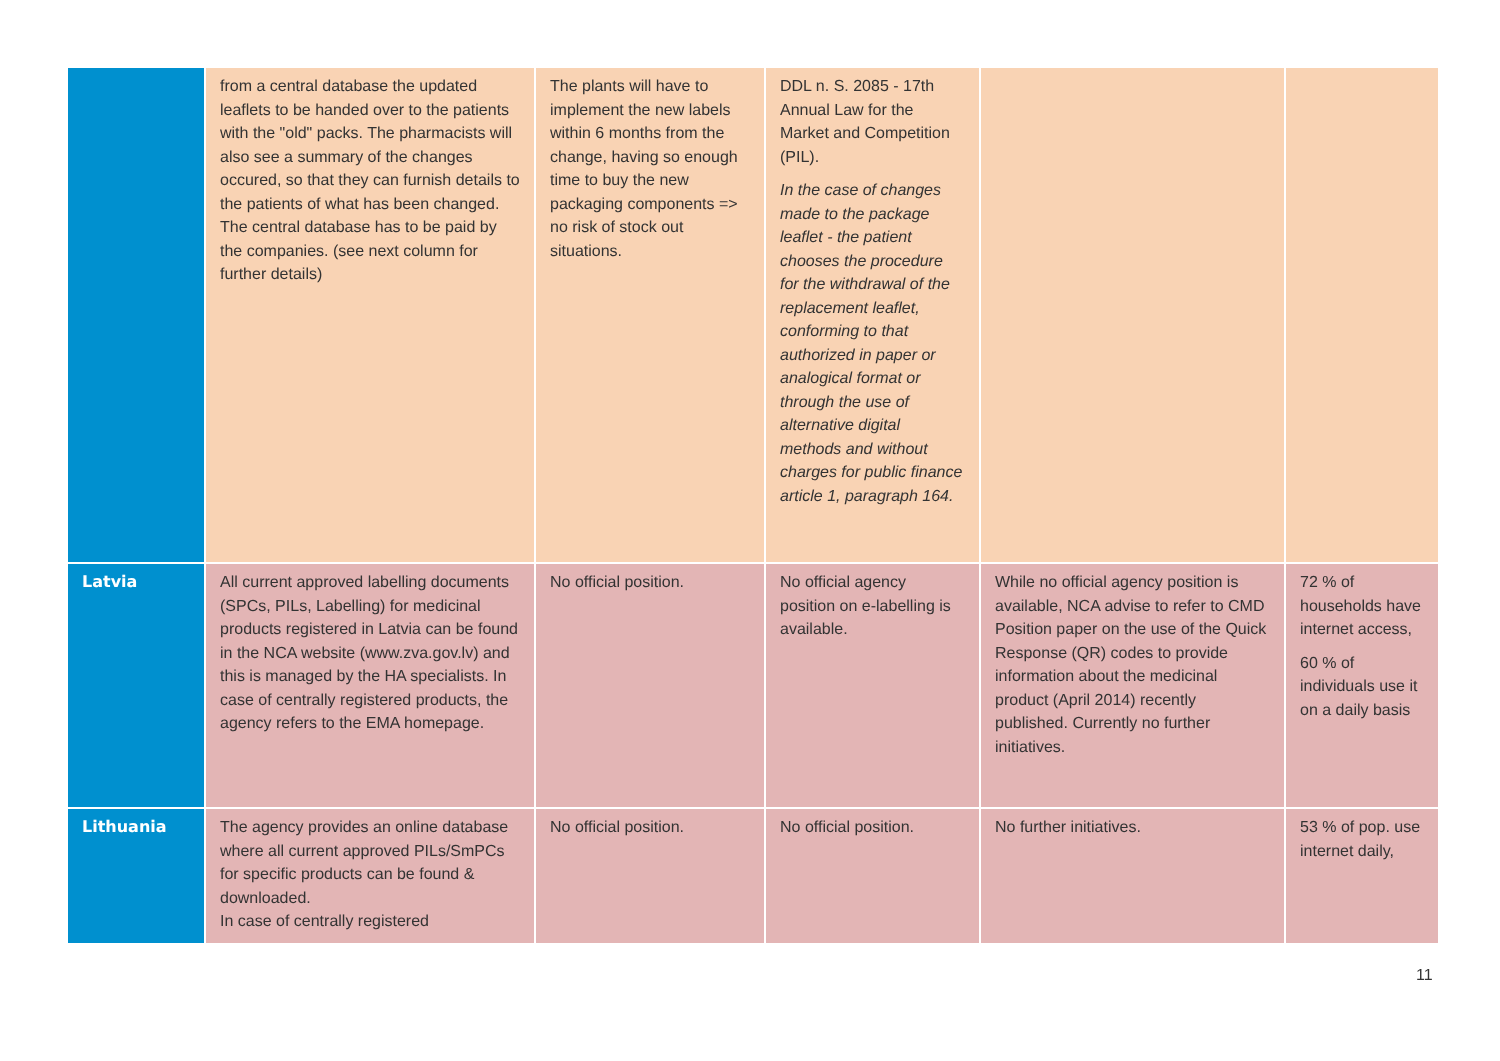| | from a central database the updated leaflets to be handed over to the patients with the "old" packs. The pharmacists will also see a summary of the changes occured, so that they can furnish details to the patients of what has been changed. The central database has to be paid by the companies. (see next column for further details) | The plants will have to implement the new labels within 6 months from the change, having so enough time to buy the new packaging components => no risk of stock out situations. | DDL n. S. 2085 - 17th Annual Law for the Market and Competition (PIL). In the case of changes made to the package leaflet - the patient chooses the procedure for the withdrawal of the replacement leaflet, conforming to that authorized in paper or analogical format or through the use of alternative digital methods and without charges for public finance article 1, paragraph 164. | | |
| Latvia | All current approved labelling documents (SPCs, PILs, Labelling) for medicinal products registered in Latvia can be found in the NCA website (www.zva.gov.lv) and this is managed by the HA specialists. In case of centrally registered products, the agency refers to the EMA homepage. | No official position. | No official agency position on e-labelling is available. | While no official agency position is available, NCA advise to refer to CMD Position paper on the use of the Quick Response (QR) codes to provide information about the medicinal product (April 2014) recently published. Currently no further initiatives. | 72 % of households have internet access, 60 % of individuals use it on a daily basis |
| Lithuania | The agency provides an online database where all current approved PILs/SmPCs for specific products can be found & downloaded. In case of centrally registered | No official position. | No official position. | No further initiatives. | 53 % of pop. use internet daily, |
11